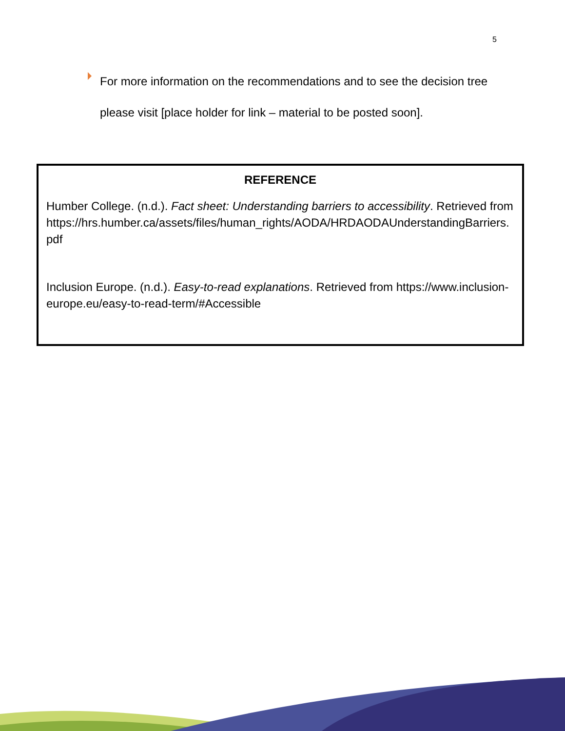5
For more information on the recommendations and to see the decision tree please visit [place holder for link – material to be posted soon].
REFERENCE
Humber College. (n.d.). Fact sheet: Understanding barriers to accessibility. Retrieved from https://hrs.humber.ca/assets/files/human_rights/AODA/HRDAODAUnderstandingBarriers.pdf
Inclusion Europe. (n.d.). Easy-to-read explanations. Retrieved from https://www.inclusion-europe.eu/easy-to-read-term/#Accessible